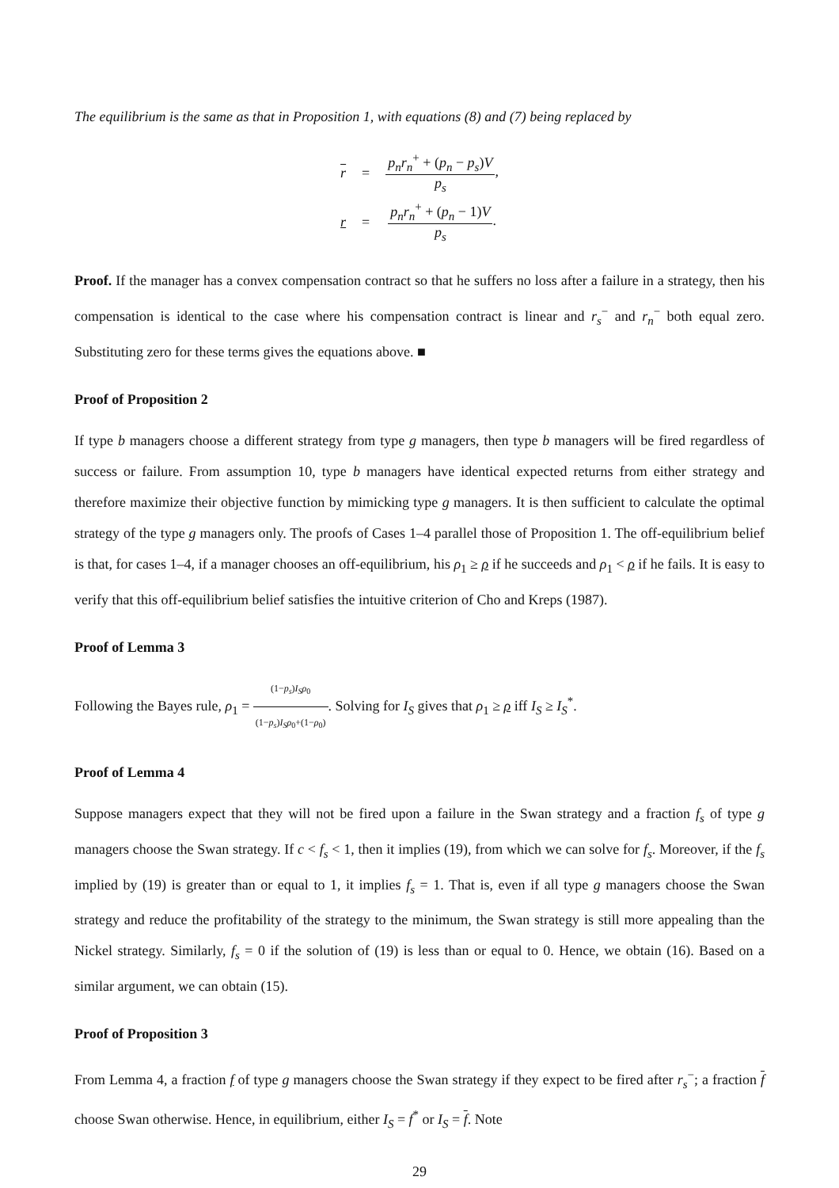The equilibrium is the same as that in Proposition 1, with equations (8) and (7) being replaced by
| r | = | p<sub>n</sub>r<sub>n</sub><sup>+</sup> + ( p<sub>n</sub> − p<sub>s</sub> ) V p<sub>s</sub> , |
| r | = | p<sub>n</sub>r<sub>n</sub><sup>+</sup> + ( p<sub>n</sub> − 1) V p<sub>s</sub> . |
Proof. If the manager has a convex compensation contract so that he suffers no loss after a failure in a strategy, then his compensation is identical to the case where his compensation contract is linear and r<sub>s</sub><sup>−</sup> and r<sub>n</sub><sup>−</sup> both equal zero. Substituting zero for these terms gives the equations above. ■
Proof of Proposition 2
If type b managers choose a different strategy from type g managers, then type b managers will be fired regardless of success or failure. From assumption 10, type b managers have identical expected returns from either strategy and therefore maximize their objective function by mimicking type g managers. It is then sufficient to calculate the optimal strategy of the type g managers only. The proofs of Cases 1–4 parallel those of Proposition 1. The off-equilibrium belief is that, for cases 1–4, if a manager chooses an off-equilibrium, his ρ<sub>1</sub> ≥ ρ if he succeeds and ρ<sub>1</sub> < ρ if he fails. It is easy to verify that this off-equilibrium belief satisfies the intuitive criterion of Cho and Kreps (1987).
Proof of Lemma 3
Following the Bayes rule, ρ<sub>1</sub> = (1−p<sub>s</sub>)I<sub>S</sub>ρ<sub>0</sub> (1−p<sub>s</sub>)I<sub>S</sub>ρ<sub>0</sub>+(1−ρ<sub>0</sub>). Solving for I<sub>S</sub> gives that ρ<sub>1</sub> ≥ ρ iff I<sub>S</sub> ≥ I<sub>S</sub><sup>*</sup>.
Proof of Lemma 4
Suppose managers expect that they will not be fired upon a failure in the Swan strategy and a fraction f<sub>s</sub> of type g managers choose the Swan strategy. If c < f<sub>s</sub> < 1, then it implies (19), from which we can solve for f<sub>s</sub>. Moreover, if the f<sub>s</sub> implied by (19) is greater than or equal to 1, it implies f<sub>s</sub> = 1. That is, even if all type g managers choose the Swan strategy and reduce the profitability of the strategy to the minimum, the Swan strategy is still more appealing than the Nickel strategy. Similarly, f<sub>s</sub> = 0 if the solution of (19) is less than or equal to 0. Hence, we obtain (16). Based on a similar argument, we can obtain (15).
Proof of Proposition 3
From Lemma 4, a fraction f of type g managers choose the Swan strategy if they expect to be fired after r<sub>s</sub><sup>−</sup>; a fraction f choose Swan otherwise. Hence, in equilibrium, either I<sub>S</sub> = f<sup>*</sup> or I<sub>S</sub> = f. Note
29